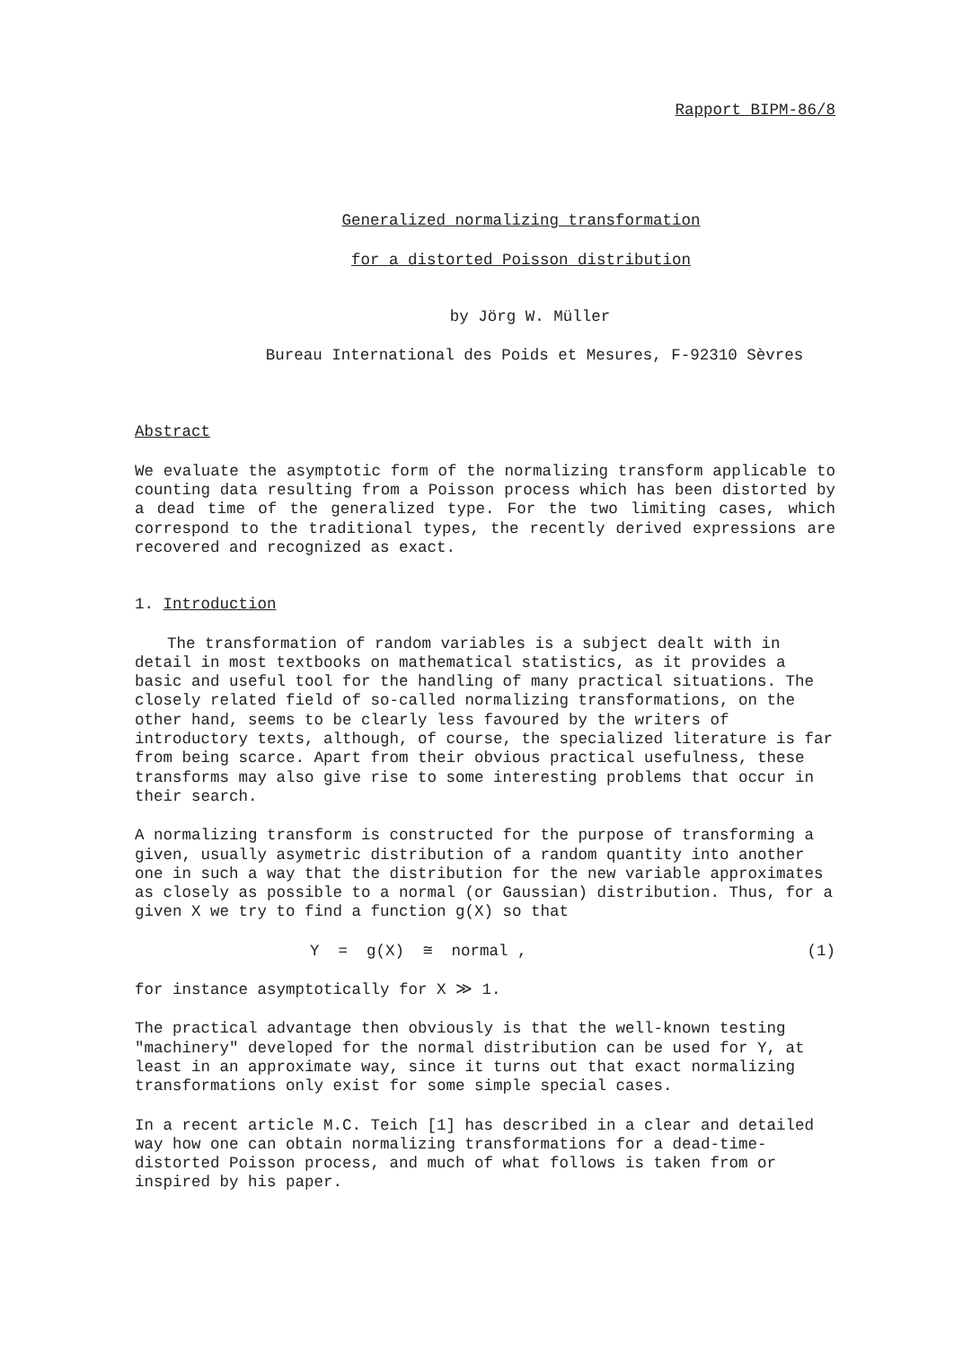Rapport BIPM-86/8
Generalized normalizing transformation
for a distorted Poisson distribution
by Jörg W. Müller
Bureau International des Poids et Mesures, F-92310 Sèvres
Abstract
We evaluate the asymptotic form of the normalizing transform applicable to counting data resulting from a Poisson process which has been distorted by a dead time of the generalized type. For the two limiting cases, which correspond to the traditional types, the recently derived expressions are recovered and recognized as exact.
1. Introduction
The transformation of random variables is a subject dealt with in detail in most textbooks on mathematical statistics, as it provides a basic and useful tool for the handling of many practical situations. The closely related field of so-called normalizing transformations, on the other hand, seems to be clearly less favoured by the writers of introductory texts, although, of course, the specialized literature is far from being scarce. Apart from their obvious practical usefulness, these transforms may also give rise to some interesting problems that occur in their search.
A normalizing transform is constructed for the purpose of transforming a given, usually asymetric distribution of a random quantity into another one in such a way that the distribution for the new variable approximates as closely as possible to a normal (or Gaussian) distribution. Thus, for a given X we try to find a function g(X) so that
Y = g(X) ≅ normal , (1)
for instance asymptotically for X ≫ 1.
The practical advantage then obviously is that the well-known testing "machinery" developed for the normal distribution can be used for Y, at least in an approximate way, since it turns out that exact normalizing transformations only exist for some simple special cases.
In a recent article M.C. Teich [1] has described in a clear and detailed way how one can obtain normalizing transformations for a dead-time-distorted Poisson process, and much of what follows is taken from or inspired by his paper.